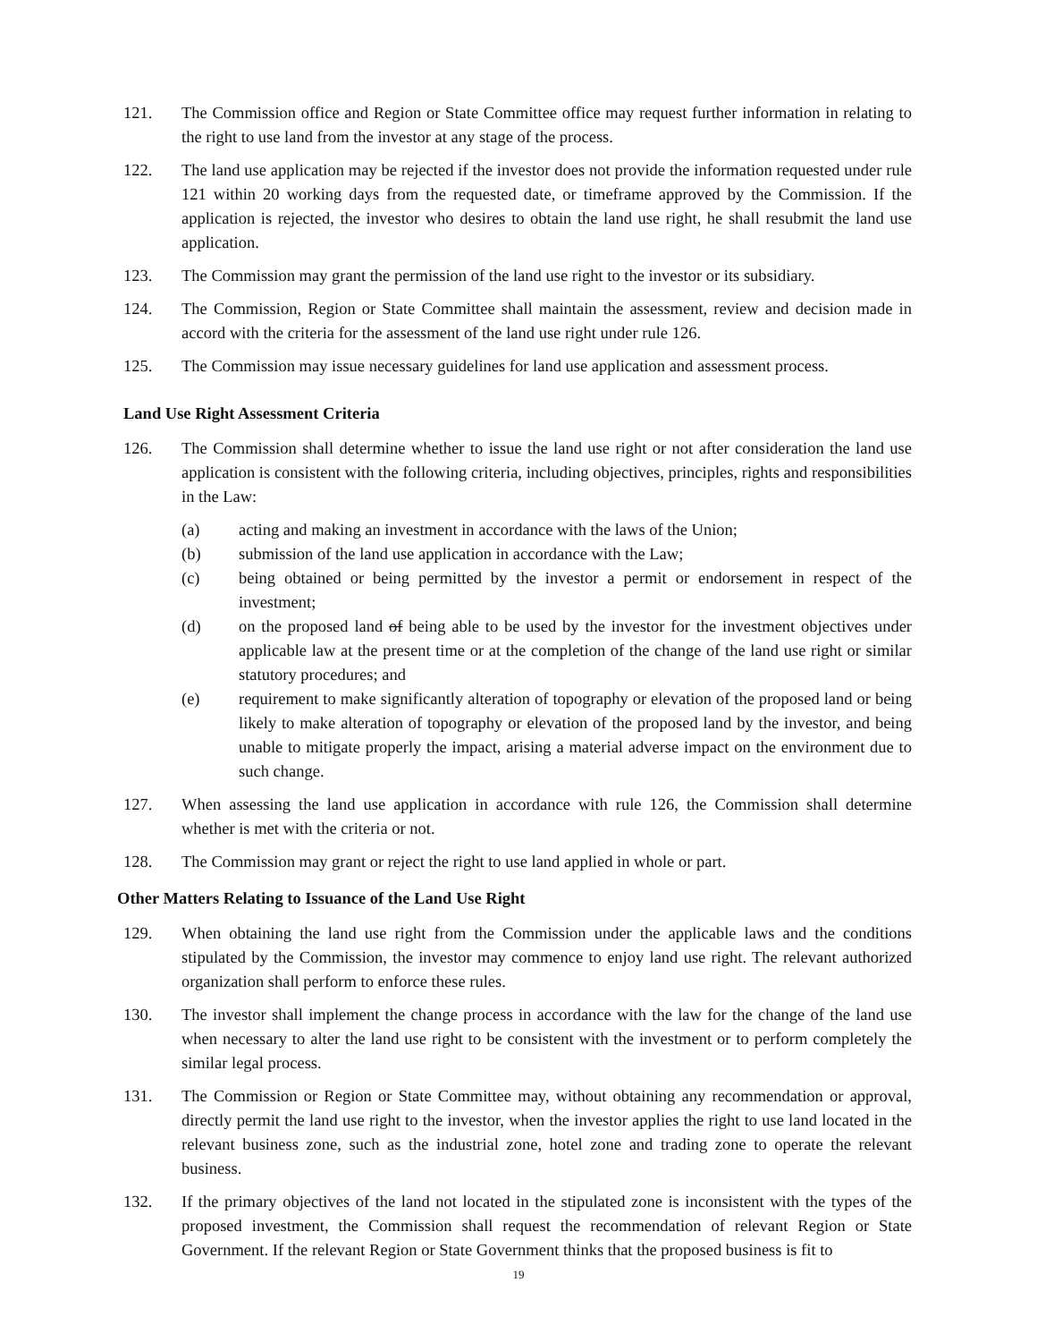121. The Commission office and Region or State Committee office may request further information in relating to the right to use land from the investor at any stage of the process.
122. The land use application may be rejected if the investor does not provide the information requested under rule 121 within 20 working days from the requested date, or timeframe approved by the Commission. If the application is rejected, the investor who desires to obtain the land use right, he shall resubmit the land use application.
123. The Commission may grant the permission of the land use right to the investor or its subsidiary.
124. The Commission, Region or State Committee shall maintain the assessment, review and decision made in accord with the criteria for the assessment of the land use right under rule 126.
125. The Commission may issue necessary guidelines for land use application and assessment process.
Land Use Right Assessment Criteria
126. The Commission shall determine whether to issue the land use right or not after consideration the land use application is consistent with the following criteria, including objectives, principles, rights and responsibilities in the Law:
(a) acting and making an investment in accordance with the laws of the Union;
(b) submission of the land use application in accordance with the Law;
(c) being obtained or being permitted by the investor a permit or endorsement in respect of the investment;
(d) on the proposed land of being able to be used by the investor for the investment objectives under applicable law at the present time or at the completion of the change of the land use right or similar statutory procedures; and
(e) requirement to make significantly alteration of topography or elevation of the proposed land or being likely to make alteration of topography or elevation of the proposed land by the investor, and being unable to mitigate properly the impact, arising a material adverse impact on the environment due to such change.
127. When assessing the land use application in accordance with rule 126, the Commission shall determine whether is met with the criteria or not.
128. The Commission may grant or reject the right to use land applied in whole or part.
Other Matters Relating to Issuance of the Land Use Right
129. When obtaining the land use right from the Commission under the applicable laws and the conditions stipulated by the Commission, the investor may commence to enjoy land use right. The relevant authorized organization shall perform to enforce these rules.
130. The investor shall implement the change process in accordance with the law for the change of the land use when necessary to alter the land use right to be consistent with the investment or to perform completely the similar legal process.
131. The Commission or Region or State Committee may, without obtaining any recommendation or approval, directly permit the land use right to the investor, when the investor applies the right to use land located in the relevant business zone, such as the industrial zone, hotel zone and trading zone to operate the relevant business.
132. If the primary objectives of the land not located in the stipulated zone is inconsistent with the types of the proposed investment, the Commission shall request the recommendation of relevant Region or State Government. If the relevant Region or State Government thinks that the proposed business is fit to
19